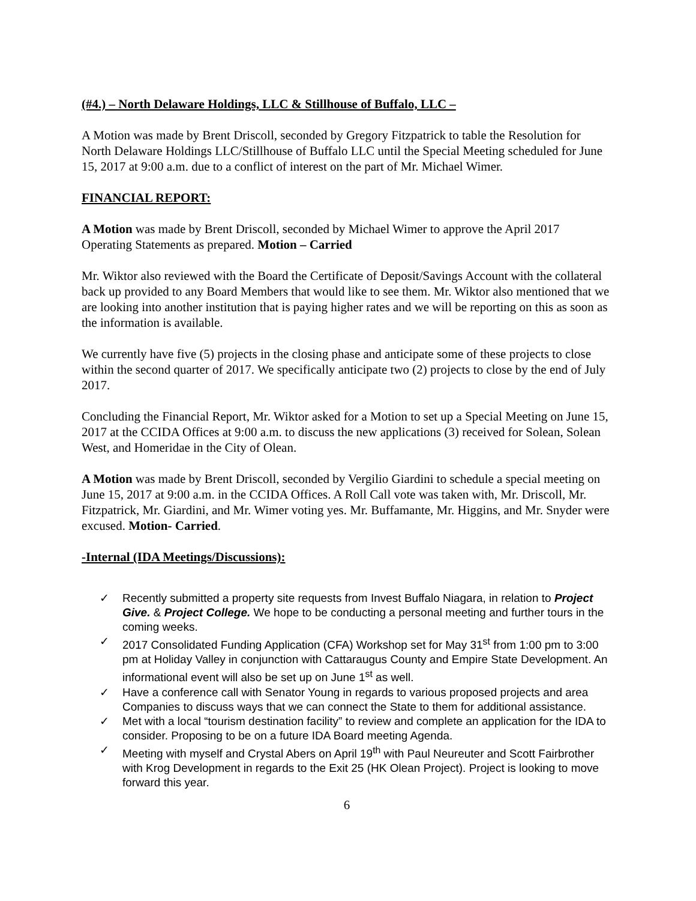(#4.) – North Delaware Holdings, LLC & Stillhouse of Buffalo, LLC –
A Motion was made by Brent Driscoll, seconded by Gregory Fitzpatrick to table the Resolution for North Delaware Holdings LLC/Stillhouse of Buffalo LLC until the Special Meeting scheduled for June 15, 2017 at 9:00 a.m. due to a conflict of interest on the part of Mr. Michael Wimer.
FINANCIAL REPORT:
A Motion was made by Brent Driscoll, seconded by Michael Wimer to approve the April 2017 Operating Statements as prepared. Motion – Carried
Mr. Wiktor also reviewed with the Board the Certificate of Deposit/Savings Account with the collateral back up provided to any Board Members that would like to see them. Mr. Wiktor also mentioned that we are looking into another institution that is paying higher rates and we will be reporting on this as soon as the information is available.
We currently have five (5) projects in the closing phase and anticipate some of these projects to close within the second quarter of 2017. We specifically anticipate two (2) projects to close by the end of July 2017.
Concluding the Financial Report, Mr. Wiktor asked for a Motion to set up a Special Meeting on June 15, 2017 at the CCIDA Offices at 9:00 a.m. to discuss the new applications (3) received for Solean, Solean West, and Homeridae in the City of Olean.
A Motion was made by Brent Driscoll, seconded by Vergilio Giardini to schedule a special meeting on June 15, 2017 at 9:00 a.m. in the CCIDA Offices. A Roll Call vote was taken with, Mr. Driscoll, Mr. Fitzpatrick, Mr. Giardini, and Mr. Wimer voting yes. Mr. Buffamante, Mr. Higgins, and Mr. Snyder were excused. Motion- Carried.
-Internal (IDA Meetings/Discussions):
✓ Recently submitted a property site requests from Invest Buffalo Niagara, in relation to Project Give. & Project College. We hope to be conducting a personal meeting and further tours in the coming weeks.
✓ 2017 Consolidated Funding Application (CFA) Workshop set for May 31<sup>st</sup> from 1:00 pm to 3:00 pm at Holiday Valley in conjunction with Cattaraugus County and Empire State Development. An informational event will also be set up on June 1<sup>st</sup> as well.
✓ Have a conference call with Senator Young in regards to various proposed projects and area Companies to discuss ways that we can connect the State to them for additional assistance.
✓ Met with a local “tourism destination facility” to review and complete an application for the IDA to consider. Proposing to be on a future IDA Board meeting Agenda.
✓ Meeting with myself and Crystal Abers on April 19<sup>th</sup> with Paul Neureuter and Scott Fairbrother with Krog Development in regards to the Exit 25 (HK Olean Project). Project is looking to move forward this year.
6